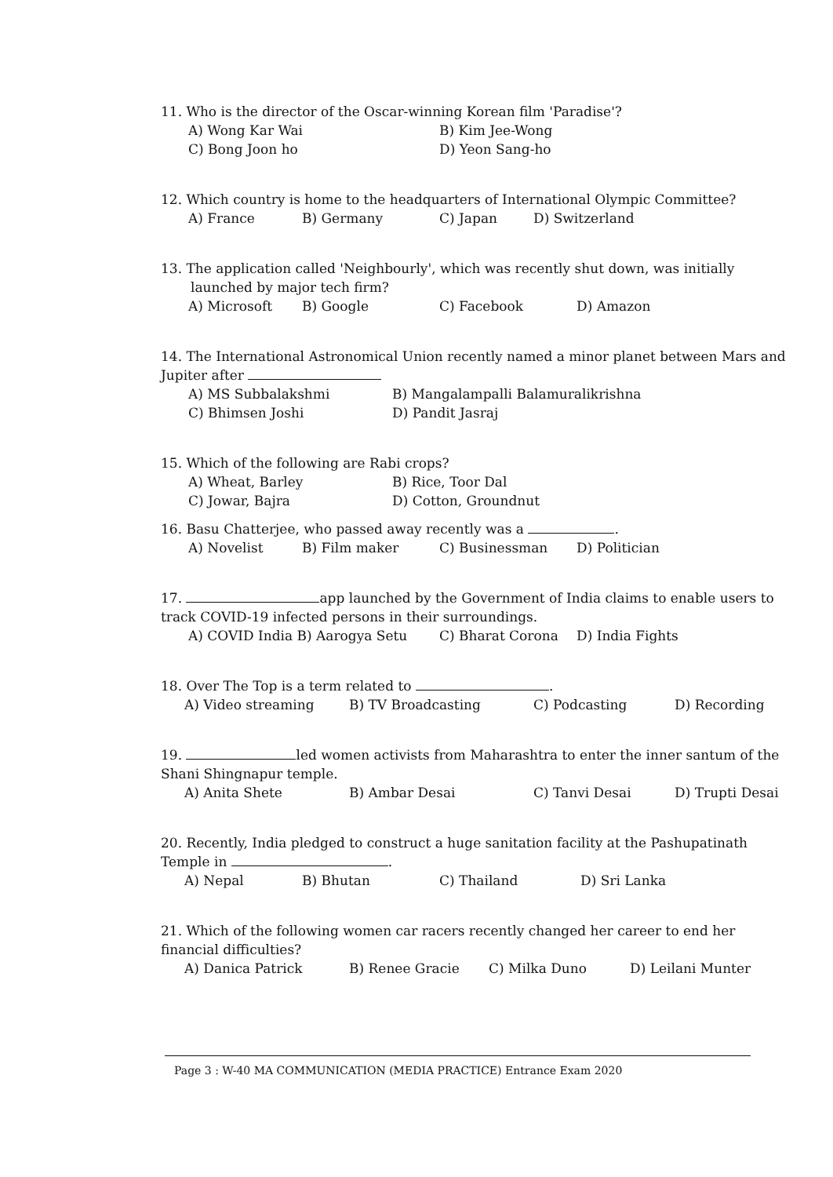11. Who is the director of the Oscar-winning Korean film 'Paradise'?
A) Wong Kar Wai B) Kim Jee-Wong
C) Bong Joon ho D) Yeon Sang-ho
12. Which country is home to the headquarters of International Olympic Committee?
A) France B) Germany C) Japan D) Switzerland
13. The application called 'Neighbourly', which was recently shut down, was initially
launched by major tech firm?
A) Microsoft B) Google C) Facebook D) Amazon
14. The International Astronomical Union recently named a minor planet between Mars and Jupiter after
A) MS Subbalakshmi B) Mangalampalli Balamuralikrishna
C) Bhimsen Joshi D) Pandit Jasraj
15. Which of the following are Rabi crops?
A) Wheat, Barley B) Rice, Toor Dal
C) Jowar, Bajra D) Cotton, Groundnut
16. Basu Chatterjee, who passed away recently was a .
A) Novelist B) Film maker C) Businessman D) Politician
17. app launched by the Government of India claims to enable users to track COVID-19 infected persons in their surroundings.
A) COVID India B) Aarogya Setu C) Bharat Corona D) India Fights
18. Over The Top is a term related to .
A) Video streaming B) TV Broadcasting C) Podcasting D) Recording
19. led women activists from Maharashtra to enter the inner santum of the Shani Shingnapur temple.
A) Anita Shete B) Ambar Desai C) Tanvi Desai D) Trupti Desai
20. Recently, India pledged to construct a huge sanitation facility at the Pashupatinath Temple in .
A) Nepal B) Bhutan C) Thailand D) Sri Lanka
21. Which of the following women car racers recently changed her career to end her financial difficulties?
A) Danica Patrick B) Renee Gracie C) Milka Duno D) Leilani Munter
Page 3 : W-40 MA COMMUNICATION (MEDIA PRACTICE) Entrance Exam 2020